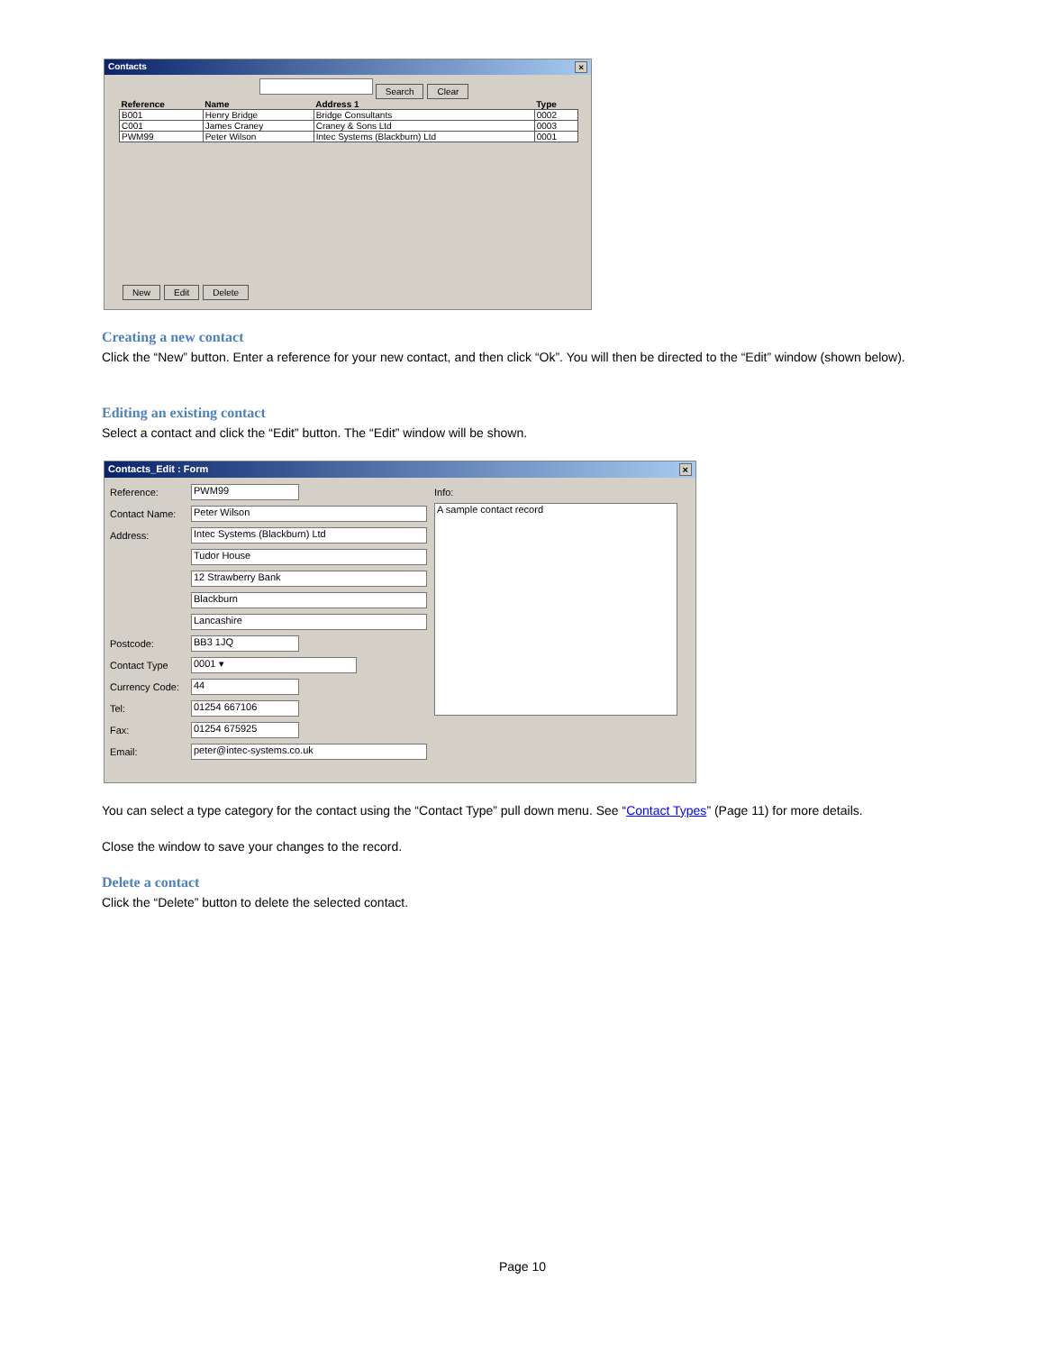Contacts ×
Search Clear
| Reference | Name | Address 1 | Type |
| --- | --- | --- | --- |
| B001 | Henry Bridge | Bridge Consultants | 0002 |
| C001 | James Craney | Craney & Sons Ltd | 0003 |
| PWM99 | Peter Wilson | Intec Systems (Blackburn) Ltd | 0001 |
New Edit Delete
Creating a new contact
Click the “New” button. Enter a reference for your new contact, and then click “Ok”. You will then be directed to the “Edit” window (shown below).
Editing an existing contact
Select a contact and click the “Edit” button. The “Edit” window will be shown.
Contacts_Edit : Form ×
Reference: PWM99
Contact Name: Peter Wilson
Address: Intec Systems (Blackburn) Ltd
Tudor House
12 Strawberry Bank
Blackburn
Lancashire
Postcode: BB3 1JQ
Contact Type 0001 ▾
Currency Code: 44
Tel: 01254 667106
Fax: 01254 675925
Email: peter@intec-systems.co.uk
Info:
A sample contact record
You can select a type category for the contact using the “Contact Type” pull down menu. See “Contact Types” (Page 11) for more details.
Close the window to save your changes to the record.
Delete a contact
Click the “Delete” button to delete the selected contact.
Page 10